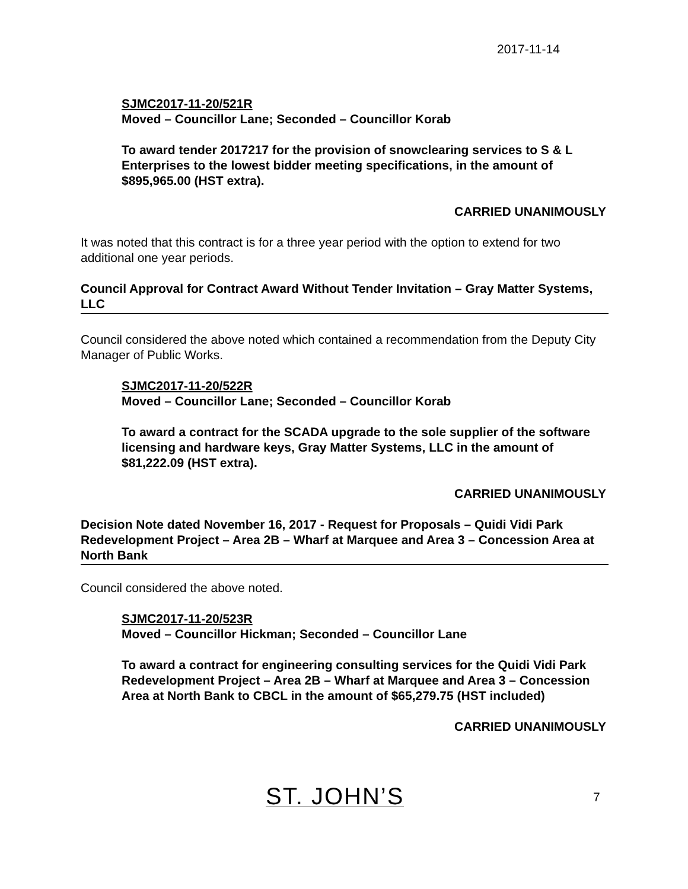2017-11-14
SJMC2017-11-20/521R
Moved – Councillor Lane; Seconded – Councillor Korab
To award tender 2017217 for the provision of snowclearing services to S & L Enterprises to the lowest bidder meeting specifications, in the amount of $895,965.00 (HST extra).
CARRIED UNANIMOUSLY
It was noted that this contract is for a three year period with the option to extend for two additional one year periods.
Council Approval for Contract Award Without Tender Invitation – Gray Matter Systems, LLC
Council considered the above noted which contained a recommendation from the Deputy City Manager of Public Works.
SJMC2017-11-20/522R
Moved – Councillor Lane; Seconded – Councillor Korab
To award a contract for the SCADA upgrade to the sole supplier of the software licensing and hardware keys, Gray Matter Systems, LLC in the amount of $81,222.09 (HST extra).
CARRIED UNANIMOUSLY
Decision Note dated November 16, 2017 - Request for Proposals – Quidi Vidi Park Redevelopment Project – Area 2B – Wharf at Marquee and Area 3 – Concession Area at North Bank
Council considered the above noted.
SJMC2017-11-20/523R
Moved – Councillor Hickman; Seconded – Councillor Lane
To award a contract for engineering consulting services for the Quidi Vidi Park Redevelopment Project – Area 2B – Wharf at Marquee and Area 3 – Concession Area at North Bank to CBCL in the amount of $65,279.75 (HST included)
CARRIED UNANIMOUSLY
ST. JOHN’S 7